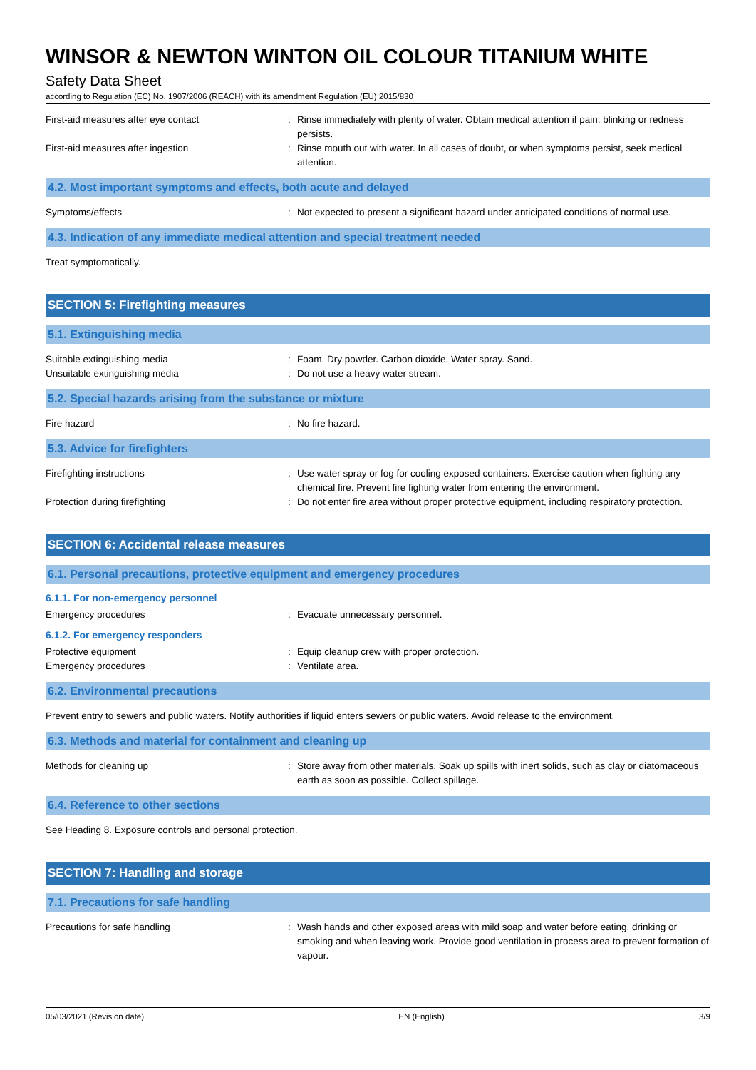WINSOR & NEWTON WINTON OIL COLOUR TITANIUM WHITE
Safety Data Sheet
according to Regulation (EC) No. 1907/2006 (REACH) with its amendment Regulation (EU) 2015/830
First-aid measures after eye contact: Rinse immediately with plenty of water. Obtain medical attention if pain, blinking or redness persists.
First-aid measures after ingestion: Rinse mouth out with water. In all cases of doubt, or when symptoms persist, seek medical attention.
4.2. Most important symptoms and effects, both acute and delayed
Symptoms/effects: Not expected to present a significant hazard under anticipated conditions of normal use.
4.3. Indication of any immediate medical attention and special treatment needed
Treat symptomatically.
SECTION 5: Firefighting measures
5.1. Extinguishing media
Suitable extinguishing media: Foam. Dry powder. Carbon dioxide. Water spray. Sand.
Unsuitable extinguishing media: Do not use a heavy water stream.
5.2. Special hazards arising from the substance or mixture
Fire hazard: No fire hazard.
5.3. Advice for firefighters
Firefighting instructions: Use water spray or fog for cooling exposed containers. Exercise caution when fighting any chemical fire. Prevent fire fighting water from entering the environment.
Protection during firefighting: Do not enter fire area without proper protective equipment, including respiratory protection.
SECTION 6: Accidental release measures
6.1. Personal precautions, protective equipment and emergency procedures
6.1.1. For non-emergency personnel
Emergency procedures: Evacuate unnecessary personnel.
6.1.2. For emergency responders
Protective equipment: Equip cleanup crew with proper protection.
Emergency procedures: Ventilate area.
6.2. Environmental precautions
Prevent entry to sewers and public waters. Notify authorities if liquid enters sewers or public waters. Avoid release to the environment.
6.3. Methods and material for containment and cleaning up
Methods for cleaning up: Store away from other materials. Soak up spills with inert solids, such as clay or diatomaceous earth as soon as possible. Collect spillage.
6.4. Reference to other sections
See Heading 8. Exposure controls and personal protection.
SECTION 7: Handling and storage
7.1. Precautions for safe handling
Precautions for safe handling: Wash hands and other exposed areas with mild soap and water before eating, drinking or smoking and when leaving work. Provide good ventilation in process area to prevent formation of vapour.
05/03/2021 (Revision date) EN (English) 3/9